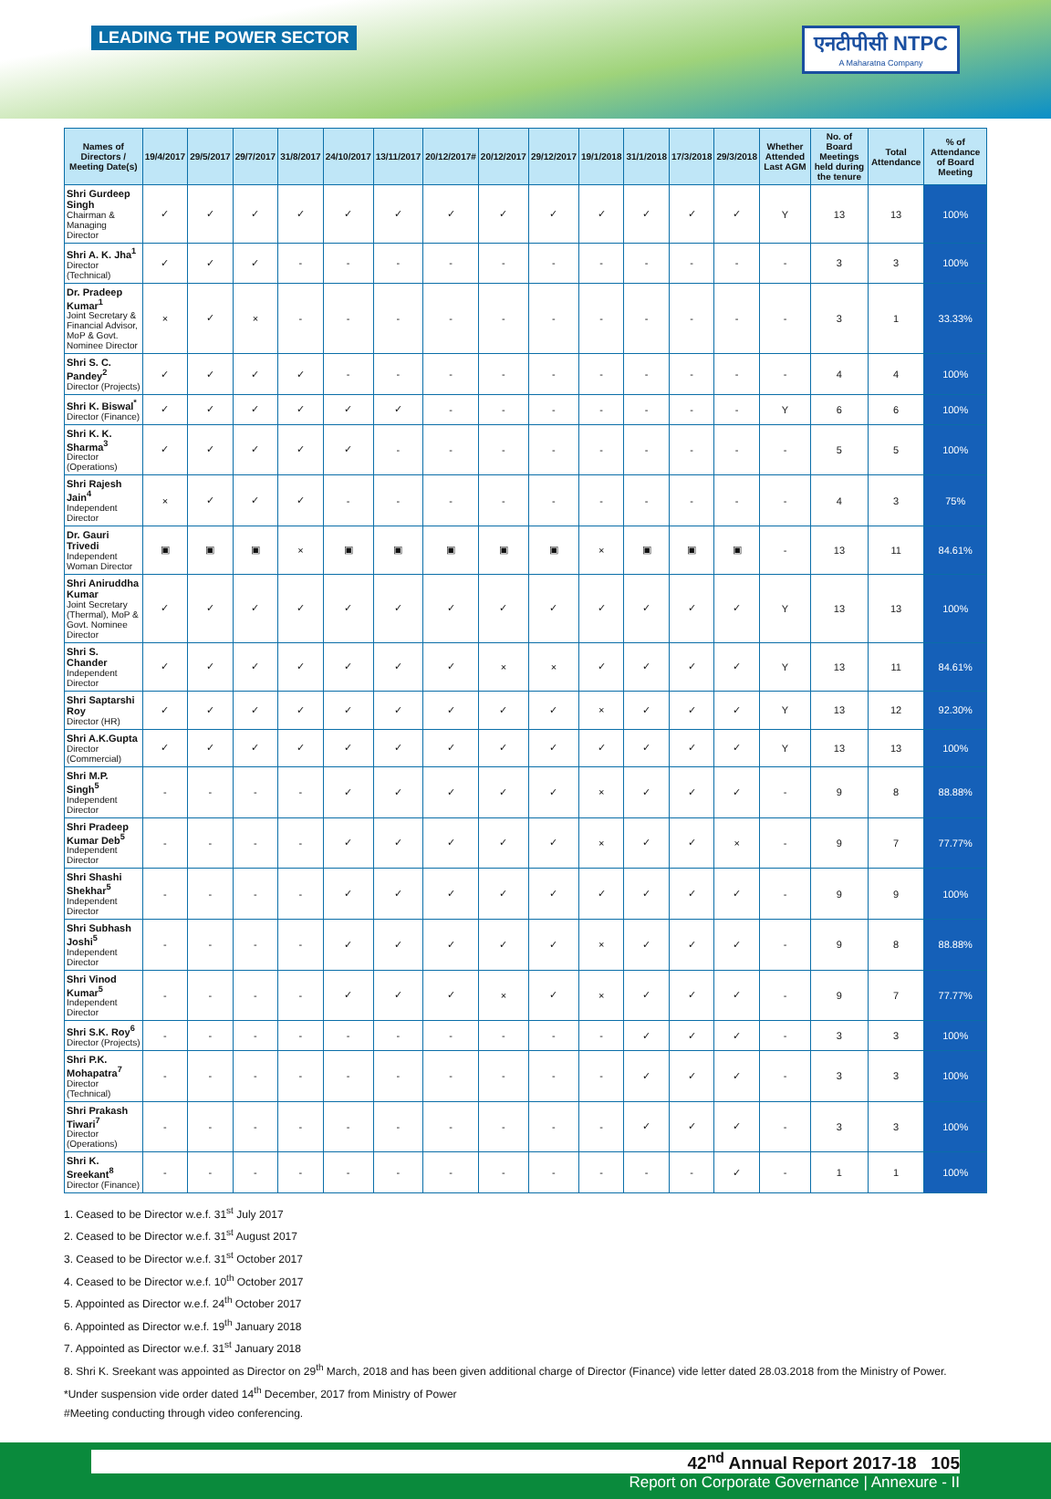LEADING THE POWER SECTOR
एनटीपीसी NTPC
A Maharatna Company
| Names of Directors / Meeting Date(s) | 19/4/2017 | 29/5/2017 | 29/7/2017 | 31/8/2017 | 24/10/2017 | 13/11/2017 | 20/12/2017# | 20/12/2017 | 29/12/2017 | 19/1/2018 | 31/1/2018 | 17/3/2018 | 29/3/2018 | Whether Attended Last AGM | No. of Board Meetings held during the tenure | Total Attendance | % of Attendance of Board Meeting |
| --- | --- | --- | --- | --- | --- | --- | --- | --- | --- | --- | --- | --- | --- | --- | --- | --- | --- |
| Shri Gurdeep Singh Chairman & Managing Director | ✓ | ✓ | ✓ | ✓ | ✓ | ✓ | ✓ | ✓ | ✓ | ✓ | ✓ | ✓ | ✓ | Y | 13 | 13 | 100% |
| Shri A. K. Jha<sup>1</sup> Director (Technical) | ✓ | ✓ | ✓ | - | - | - | - | - | - | - | - | - | - | - | 3 | 3 | 100% |
| Dr. Pradeep Kumar<sup>1</sup> Joint Secretary & Financial Advisor, MoP & Govt. Nominee Director | × | ✓ | × | - | - | - | - | - | - | - | - | - | - | - | 3 | 1 | 33.33% |
| Shri S. C. Pandey<sup>2</sup> Director (Projects) | ✓ | ✓ | ✓ | ✓ | - | - | - | - | - | - | - | - | - | - | 4 | 4 | 100% |
| Shri K. Biswal<sup>*</sup> Director (Finance) | ✓ | ✓ | ✓ | ✓ | ✓ | ✓ | - | - | - | - | - | - | - | Y | 6 | 6 | 100% |
| Shri K. K. Sharma<sup>3</sup> Director (Operations) | ✓ | ✓ | ✓ | ✓ | ✓ | - | - | - | - | - | - | - | - | - | 5 | 5 | 100% |
| Shri Rajesh Jain<sup>4</sup> Independent Director | × | ✓ | ✓ | ✓ | - | - | - | - | - | - | - | - | - | - | 4 | 3 | 75% |
| Dr. Gauri Trivedi Independent Woman Director | ▣ | ▣ | ▣ | × | ▣ | ▣ | ▣ | ▣ | ▣ | × | ▣ | ▣ | ▣ | - | 13 | 11 | 84.61% |
| Shri Aniruddha Kumar Joint Secretary (Thermal), MoP & Govt. Nominee Director | ✓ | ✓ | ✓ | ✓ | ✓ | ✓ | ✓ | ✓ | ✓ | ✓ | ✓ | ✓ | ✓ | Y | 13 | 13 | 100% |
| Shri S. Chander Independent Director | ✓ | ✓ | ✓ | ✓ | ✓ | ✓ | ✓ | × | × | ✓ | ✓ | ✓ | ✓ | Y | 13 | 11 | 84.61% |
| Shri Saptarshi Roy Director (HR) | ✓ | ✓ | ✓ | ✓ | ✓ | ✓ | ✓ | ✓ | ✓ | × | ✓ | ✓ | ✓ | Y | 13 | 12 | 92.30% |
| Shri A.K.Gupta Director (Commercial) | ✓ | ✓ | ✓ | ✓ | ✓ | ✓ | ✓ | ✓ | ✓ | ✓ | ✓ | ✓ | ✓ | Y | 13 | 13 | 100% |
| Shri M.P. Singh<sup>5</sup> Independent Director | - | - | - | - | ✓ | ✓ | ✓ | ✓ | ✓ | × | ✓ | ✓ | ✓ | - | 9 | 8 | 88.88% |
| Shri Pradeep Kumar Deb<sup>5</sup> Independent Director | - | - | - | - | ✓ | ✓ | ✓ | ✓ | ✓ | × | ✓ | ✓ | × | - | 9 | 7 | 77.77% |
| Shri Shashi Shekhar<sup>5</sup> Independent Director | - | - | - | - | ✓ | ✓ | ✓ | ✓ | ✓ | ✓ | ✓ | ✓ | ✓ | - | 9 | 9 | 100% |
| Shri Subhash Joshi<sup>5</sup> Independent Director | - | - | - | - | ✓ | ✓ | ✓ | ✓ | ✓ | × | ✓ | ✓ | ✓ | - | 9 | 8 | 88.88% |
| Shri Vinod Kumar<sup>5</sup> Independent Director | - | - | - | - | ✓ | ✓ | ✓ | × | ✓ | × | ✓ | ✓ | ✓ | - | 9 | 7 | 77.77% |
| Shri S.K. Roy<sup>6</sup> Director (Projects) | - | - | - | - | - | - | - | - | - | - | ✓ | ✓ | ✓ | - | 3 | 3 | 100% |
| Shri P.K. Mohapatra<sup>7</sup> Director (Technical) | - | - | - | - | - | - | - | - | - | - | ✓ | ✓ | ✓ | - | 3 | 3 | 100% |
| Shri Prakash Tiwari<sup>7</sup> Director (Operations) | - | - | - | - | - | - | - | - | - | - | ✓ | ✓ | ✓ | - | 3 | 3 | 100% |
| Shri K. Sreekant<sup>8</sup> Director (Finance) | - | - | - | - | - | - | - | - | - | - | - | - | ✓ | - | 1 | 1 | 100% |
1. Ceased to be Director w.e.f. 31<sup>st</sup> July 2017
2. Ceased to be Director w.e.f. 31<sup>st</sup> August 2017
3. Ceased to be Director w.e.f. 31<sup>st</sup> October 2017
4. Ceased to be Director w.e.f. 10<sup>th</sup> October 2017
5. Appointed as Director w.e.f. 24<sup>th</sup> October 2017
6. Appointed as Director w.e.f. 19<sup>th</sup> January 2018
7. Appointed as Director w.e.f. 31<sup>st</sup> January 2018
8. Shri K. Sreekant was appointed as Director on 29<sup>th</sup> March, 2018 and has been given additional charge of Director (Finance) vide letter dated 28.03.2018 from the Ministry of Power.
*Under suspension vide order dated 14<sup>th</sup> December, 2017 from Ministry of Power
#Meeting conducting through video conferencing.
42<sup>nd</sup> Annual Report 2017-18 105
Report on Corporate Governance | Annexure - II